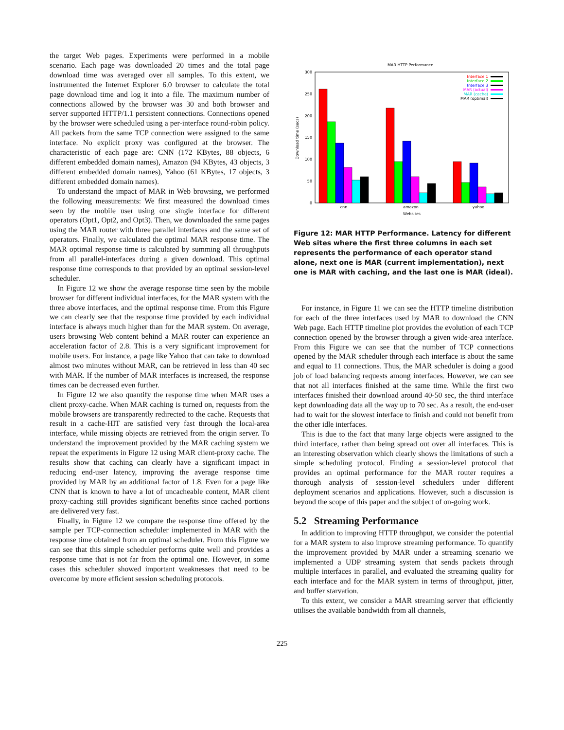the target Web pages. Experiments were performed in a mobile scenario. Each page was downloaded 20 times and the total page download time was averaged over all samples. To this extent, we instrumented the Internet Explorer 6.0 browser to calculate the total page download time and log it into a file. The maximum number of connections allowed by the browser was 30 and both browser and server supported HTTP/1.1 persistent connections. Connections opened by the browser were scheduled using a per-interface round-robin policy. All packets from the same TCP connection were assigned to the same interface. No explicit proxy was configured at the browser. The characteristic of each page are: CNN (172 KBytes, 88 objects, 6 different embedded domain names), Amazon (94 KBytes, 43 objects, 3 different embedded domain names), Yahoo (61 KBytes, 17 objects, 3 different embedded domain names).
To understand the impact of MAR in Web browsing, we performed the following measurements: We first measured the download times seen by the mobile user using one single interface for different operators (Opt1, Opt2, and Opt3). Then, we downloaded the same pages using the MAR router with three parallel interfaces and the same set of operators. Finally, we calculated the optimal MAR response time. The MAR optimal response time is calculated by summing all throughputs from all parallel-interfaces during a given download. This optimal response time corresponds to that provided by an optimal session-level scheduler.
In Figure 12 we show the average response time seen by the mobile browser for different individual interfaces, for the MAR system with the three above interfaces, and the optimal response time. From this Figure we can clearly see that the response time provided by each individual interface is always much higher than for the MAR system. On average, users browsing Web content behind a MAR router can experience an acceleration factor of 2.8. This is a very significant improvement for mobile users. For instance, a page like Yahoo that can take to download almost two minutes without MAR, can be retrieved in less than 40 sec with MAR. If the number of MAR interfaces is increased, the response times can be decreased even further.
In Figure 12 we also quantify the response time when MAR uses a client proxy-cache. When MAR caching is turned on, requests from the mobile browsers are transparently redirected to the cache. Requests that result in a cache-HIT are satisfied very fast through the local-area interface, while missing objects are retrieved from the origin server. To understand the improvement provided by the MAR caching system we repeat the experiments in Figure 12 using MAR client-proxy cache. The results show that caching can clearly have a significant impact in reducing end-user latency, improving the average response time provided by MAR by an additional factor of 1.8. Even for a page like CNN that is known to have a lot of uncacheable content, MAR client proxy-caching still provides significant benefits since cached portions are delivered very fast.
Finally, in Figure 12 we compare the response time offered by the sample per TCP-connection scheduler implemented in MAR with the response time obtained from an optimal scheduler. From this Figure we can see that this simple scheduler performs quite well and provides a response time that is not far from the optimal one. However, in some cases this scheduler showed important weaknesses that need to be overcome by more efficient session scheduling protocols.
MAR HTTP Performance
0
50
100
150
200
250
300
Download time (secs)
cnn
amazon
yahoo
Websites
Interface 1
Interface 2
Interface 3
MAR (actual)
MAR (cache)
MAR (optimal)
Figure 12: MAR HTTP Performance. Latency for different Web sites where the first three columns in each set represents the performance of each operator stand alone, next one is MAR (current implementation), next one is MAR with caching, and the last one is MAR (ideal).
For instance, in Figure 11 we can see the HTTP timeline distribution for each of the three interfaces used by MAR to download the CNN Web page. Each HTTP timeline plot provides the evolution of each TCP connection opened by the browser through a given wide-area interface. From this Figure we can see that the number of TCP connections opened by the MAR scheduler through each interface is about the same and equal to 11 connections. Thus, the MAR scheduler is doing a good job of load balancing requests among interfaces. However, we can see that not all interfaces finished at the same time. While the first two interfaces finished their download around 40-50 sec, the third interface kept downloading data all the way up to 70 sec. As a result, the end-user had to wait for the slowest interface to finish and could not benefit from the other idle interfaces.
This is due to the fact that many large objects were assigned to the third interface, rather than being spread out over all interfaces. This is an interesting observation which clearly shows the limitations of such a simple scheduling protocol. Finding a session-level protocol that provides an optimal performance for the MAR router requires a thorough analysis of session-level schedulers under different deployment scenarios and applications. However, such a discussion is beyond the scope of this paper and the subject of on-going work.
5.2 Streaming Performance
In addition to improving HTTP throughput, we consider the potential for a MAR system to also improve streaming performance. To quantify the improvement provided by MAR under a streaming scenario we implemented a UDP streaming system that sends packets through multiple interfaces in parallel, and evaluated the streaming quality for each interface and for the MAR system in terms of throughput, jitter, and buffer starvation.
To this extent, we consider a MAR streaming server that efficiently utilises the available bandwidth from all channels,
225